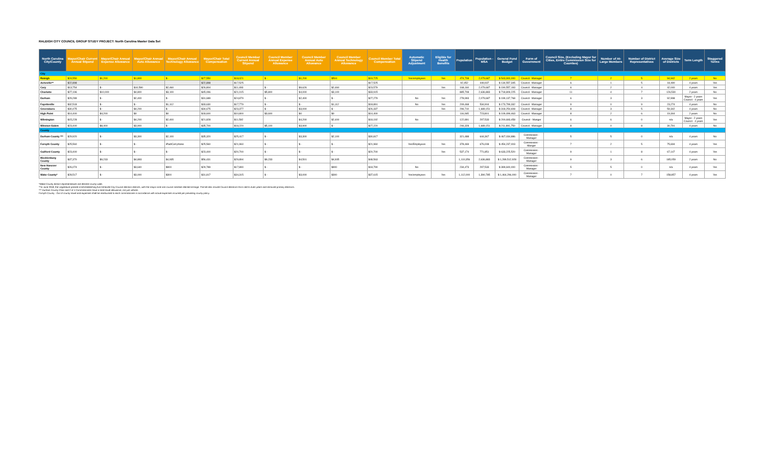RALEIGH CITY COUNCIL GROUP STUDY PROJECT: North Carolina Master Data Set
| North Carolina City/County | Mayor/Chair Current Annual Stipend | Mayor/Chair Annual Expense Allowance | Mayor/Chair Annual Auto Allowance | Mayor/Chair Annual Technology Allowance | Mayor/Chair Total Compensation | Council Member Current Annual Stipend | Council Member Annual Expense Allowance | Council Member Annual Auto Allowance | Council Member Annual Technology Allowance | Council Member Total Compensation | Automatic Stipend Adjustment | Eligible for Health Benefits | Population | Population - MSA | General Fund Budget | Form of Government | Council Size, (Excluding Mayor for Cities, Entire Commission Size for Counties) | Number of At-Large Members | Number of District Representatives | Average Size of Districts | Term Length | Staggered Terms |
| --- | --- | --- | --- | --- | --- | --- | --- | --- | --- | --- | --- | --- | --- | --- | --- | --- | --- | --- | --- | --- | --- | --- |
| City | | | | | | | | | | | | | | | | | | | | | | |
| Raleigh | $24,550 | $1,200 | $1,800 | $ - | $27,550 | $18,021 | $ - | $1,200 | $504 | $19,725 | Yes/employees | Yes | 474,708 | 2,079,687 | $ 543,900,000 | Council - Manager | 7 | 2 | 5 | 94,942 | 2 years | No |
| Asheville** | $22,898 | | | | $22,898 | $17,525 | | | | $17,525 | | | 92,452 | 449,937 | $ 134,557,345 | Council - Manager | 6 | 1 | 5 | 18,490 | 4 years | Yes |
| Cary | $13,754 | $ - | $10,590 | $2,460 | $26,804 | $11,493 | $ - | $9,626 | $2,460 | $23,579 | | Yes | 168,160 | 2,079,687 | $ 190,557,193 | Council - Manager | 6 | 2 | 4 | 42,040 | 4 years | Yes |
| Charlotte | $27,196 | $10,000 | $4,800 | $3,100 | $45,096 | $21,015 | $5,800 | $4,000 | $3,100 | $33,915 | | | 885,708 | 2,636,883 | $ 718,809,225 | Council - Manager | 11 | 4 | 7 | 126,530 | 2 years | No |
| Durham | $29,289 | $ - | $2,400 | $ - | $31,689 | $24,879 | $ - | $2,400 | $ - | $27,279 | No | Yes | 278,993 | 2,079,687 | $ 199,137,768 | Council - Manager | 6 | 3 | 3 | 92,998 | Mayor - 2 years Council - 4 years | Yes |
| Fayetteville | $32,518 | $ - | $ - | $1,112 | $33,630 | $17,779 | $ - | $ - | $1,112 | $18,891 | No | Yes | 209,468 | 534,904 | $ 173,799,332 | Council - Manager | 9 | 0 | 9 | 23,274 | 4 years | No |
| Greensboro | $30,475 | $ - | $4,200 | $ - | $34,675 | $23,377 | $ - | $3,000 | $ - | $26,337 | | Yes | 296,710 | 1,689,151 | $ 318,254,608 | Council - Manager | 8 | 3 | 5 | 59,342 | 4 years | No |
| High Point | $14,400 | $4,200 | $0 | $0 | $18,600 | $10,800 | $3,600 | $0 | $0 | $14,400 | | | 116,065 | 723,801 | $ 109,499,463 | Council - Manager | 8 | 2 | 6 | 19,344 | 2 years | No |
| Wilmington | $15,228 | $ - | $4,200 | $2,400 | $21,828 | $11,592 | | $4,200 | $2,400 | $18,192 | No | | 122,891 | 297,533 | $ 200,693,458 | Council - Manger | 6 | 6 | 0 | n/a | Mayor - 2 years Council - 4 years | Yes |
| Winston-Salem | $23,400 | $8,400 | $3,900 | $ - | $35,700 | $18,220 | $5,100 | $3,900 | $ - | $27,220 | | | 246,328 | 1,689,151 | $ 211,891,750 | Council - Manager | 8 | 0 | 8 | 30,791 | 4 years | No |
| County | | | | | | | | | | | | | | | | | | | | | | |
| Durham County *** | $29,920 | $ - | $3,300 | $2,100 | $35,320 | $25,417 | $ - | $3,300 | $2,100 | $30,817 | | | 321,488 | 644,367 | $ 467,034,886 | Commission - Manager | 5 | 5 | 0 | n/a | 4 years | No |
| Forsyth County | $25,560 | $ - | $ - | iPad/Cell phone | $25,560 | $21,960 | $ - | $ - | $ - | $21,960 | Yes/Employees | Yes | 378,469 | 676,008 | $ 454,237,003 | Commission - Manger | 7 | 2 | 5 | 75,694 | 4 years | Yes |
| Guilford County | $23,400 | $ - | $ - | $ - | $23,400 | $20,700 | $ - | $ - | $ - | $20,700 | | Yes | 537,174 | 771,851 | $ 633,225,520 | Commission - Manager | 9 | 1 | 8 | 67,147 | 4 years | Yes |
| Mecklenburg County | $37,370 | $9,233 | $4,893 | $4,935 | $56,431 | $29,894 | $9,233 | $4,501 | $4,935 | $48,563 | | | 1,110,356 | 2,636,883 | $ 1,289,512,928 | Commission - Manager | 9 | 3 | 6 | 185,059 | 2 years | No |
| New Hanover County | $26,074 | $ - | $3,640 | $900 | $29,789 | $17,890 | $ - | $ - | $900 | $18,790 | No | | 234,473 | 297,533 | $ 399,600,000 | Commission - Manager | 5 | 5 | 0 | n/a | 4 years | Yes |
| Wake County* | $28,517 | $ - | $3,000 | $300 | $31,817 | $34,315 | $ - | $3,000 | $300 | $37,615 | Yes/employees | Yes | 1,112,000 | 1,390,785 | $ 1,464,296,000 | Commission - Manager | 7 | 0 | 7 | 158,857 | 4 years | Yes |
*Wake County district representatives are elected county-wide.
**In June 2018, the Legislature passed a bill establishing five Asheville City Council election districts, with the mayor and one council member elected at-large. The bill also moved Council elections from odd to even years and removed primary elections.
*** Durham County Chair and 2 of 4 Commissioners have a total travel allowance, not just vehicle.
Forsyth County - Out of county travel and expenses shall be reimbursed to each commissioner in accordance with actual expenses incurred per prevailing county policy.